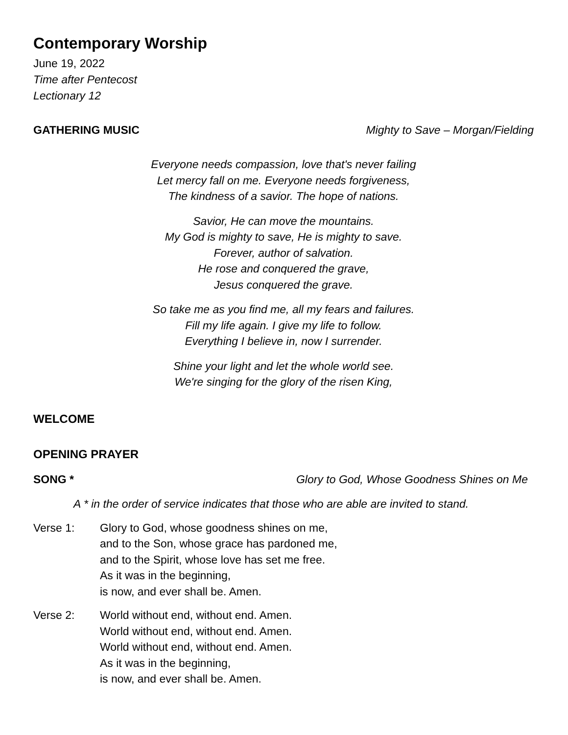Contemporary Worship
June 19, 2022
Time after Pentecost
Lectionary 12
GATHERING MUSIC Mighty to Save – Morgan/Fielding
Everyone needs compassion, love that's never failing
Let mercy fall on me. Everyone needs forgiveness,
The kindness of a savior. The hope of nations.
Savior, He can move the mountains.
My God is mighty to save, He is mighty to save.
Forever, author of salvation.
He rose and conquered the grave,
Jesus conquered the grave.
So take me as you find me, all my fears and failures.
Fill my life again. I give my life to follow.
Everything I believe in, now I surrender.
Shine your light and let the whole world see.
We're singing for the glory of the risen King,
WELCOME
OPENING PRAYER
SONG * Glory to God, Whose Goodness Shines on Me
A * in the order of service indicates that those who are able are invited to stand.
Verse 1: Glory to God, whose goodness shines on me,
and to the Son, whose grace has pardoned me,
and to the Spirit, whose love has set me free.
As it was in the beginning,
is now, and ever shall be. Amen.
Verse 2: World without end, without end. Amen.
World without end, without end. Amen.
World without end, without end. Amen.
As it was in the beginning,
is now, and ever shall be. Amen.